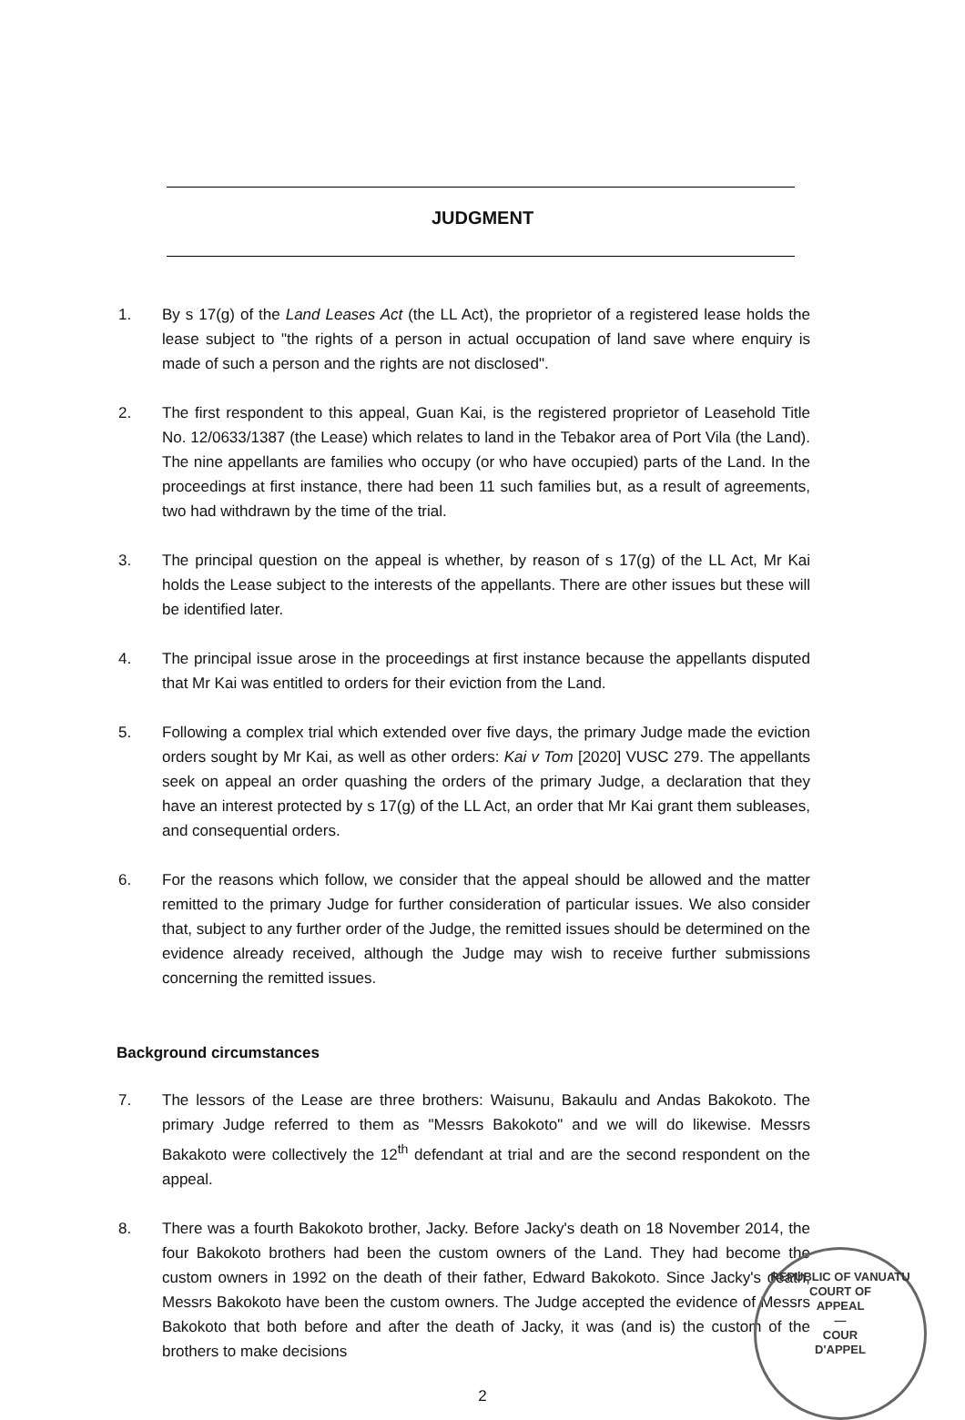JUDGMENT
1. By s 17(g) of the Land Leases Act (the LL Act), the proprietor of a registered lease holds the lease subject to "the rights of a person in actual occupation of land save where enquiry is made of such a person and the rights are not disclosed".
2. The first respondent to this appeal, Guan Kai, is the registered proprietor of Leasehold Title No. 12/0633/1387 (the Lease) which relates to land in the Tebakor area of Port Vila (the Land). The nine appellants are families who occupy (or who have occupied) parts of the Land. In the proceedings at first instance, there had been 11 such families but, as a result of agreements, two had withdrawn by the time of the trial.
3. The principal question on the appeal is whether, by reason of s 17(g) of the LL Act, Mr Kai holds the Lease subject to the interests of the appellants. There are other issues but these will be identified later.
4. The principal issue arose in the proceedings at first instance because the appellants disputed that Mr Kai was entitled to orders for their eviction from the Land.
5. Following a complex trial which extended over five days, the primary Judge made the eviction orders sought by Mr Kai, as well as other orders: Kai v Tom [2020] VUSC 279. The appellants seek on appeal an order quashing the orders of the primary Judge, a declaration that they have an interest protected by s 17(g) of the LL Act, an order that Mr Kai grant them subleases, and consequential orders.
6. For the reasons which follow, we consider that the appeal should be allowed and the matter remitted to the primary Judge for further consideration of particular issues. We also consider that, subject to any further order of the Judge, the remitted issues should be determined on the evidence already received, although the Judge may wish to receive further submissions concerning the remitted issues.
Background circumstances
7. The lessors of the Lease are three brothers: Waisunu, Bakaulu and Andas Bakokoto. The primary Judge referred to them as "Messrs Bakokoto" and we will do likewise. Messrs Bakakoto were collectively the 12<sup>th</sup> defendant at trial and are the second respondent on the appeal.
8. There was a fourth Bakokoto brother, Jacky. Before Jacky's death on 18 November 2014, the four Bakokoto brothers had been the custom owners of the Land. They had become the custom owners in 1992 on the death of their father, Edward Bakokoto. Since Jacky's death, Messrs Bakokoto have been the custom owners. The Judge accepted the evidence of Messrs Bakokoto that both before and after the death of Jacky, it was (and is) the custom of the brothers to make decisions
2
REPUBLIC OF VANUATU
COURT OF
APPEAL
—
COUR
D'APPEL